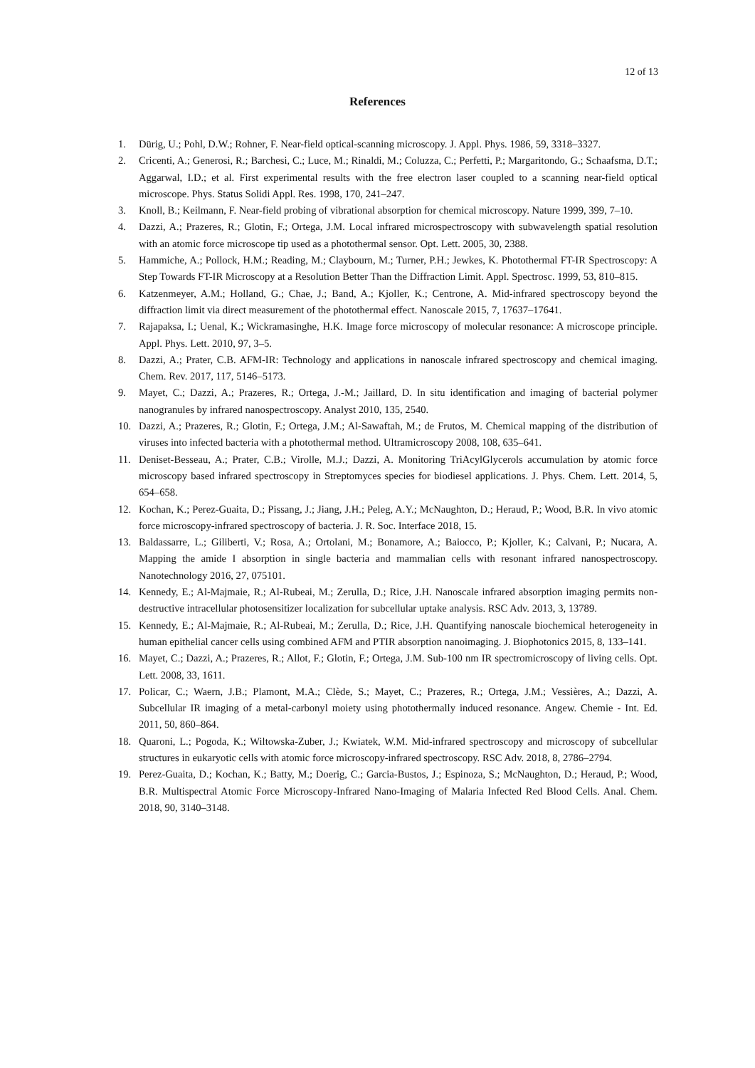12 of 13
References
1. Dürig, U.; Pohl, D.W.; Rohner, F. Near-field optical-scanning microscopy. J. Appl. Phys. 1986, 59, 3318–3327.
2. Cricenti, A.; Generosi, R.; Barchesi, C.; Luce, M.; Rinaldi, M.; Coluzza, C.; Perfetti, P.; Margaritondo, G.; Schaafsma, D.T.; Aggarwal, I.D.; et al. First experimental results with the free electron laser coupled to a scanning near-field optical microscope. Phys. Status Solidi Appl. Res. 1998, 170, 241–247.
3. Knoll, B.; Keilmann, F. Near-field probing of vibrational absorption for chemical microscopy. Nature 1999, 399, 7–10.
4. Dazzi, A.; Prazeres, R.; Glotin, F.; Ortega, J.M. Local infrared microspectroscopy with subwavelength spatial resolution with an atomic force microscope tip used as a photothermal sensor. Opt. Lett. 2005, 30, 2388.
5. Hammiche, A.; Pollock, H.M.; Reading, M.; Claybourn, M.; Turner, P.H.; Jewkes, K. Photothermal FT-IR Spectroscopy: A Step Towards FT-IR Microscopy at a Resolution Better Than the Diffraction Limit. Appl. Spectrosc. 1999, 53, 810–815.
6. Katzenmeyer, A.M.; Holland, G.; Chae, J.; Band, A.; Kjoller, K.; Centrone, A. Mid-infrared spectroscopy beyond the diffraction limit via direct measurement of the photothermal effect. Nanoscale 2015, 7, 17637–17641.
7. Rajapaksa, I.; Uenal, K.; Wickramasinghe, H.K. Image force microscopy of molecular resonance: A microscope principle. Appl. Phys. Lett. 2010, 97, 3–5.
8. Dazzi, A.; Prater, C.B. AFM-IR: Technology and applications in nanoscale infrared spectroscopy and chemical imaging. Chem. Rev. 2017, 117, 5146–5173.
9. Mayet, C.; Dazzi, A.; Prazeres, R.; Ortega, J.-M.; Jaillard, D. In situ identification and imaging of bacterial polymer nanogranules by infrared nanospectroscopy. Analyst 2010, 135, 2540.
10. Dazzi, A.; Prazeres, R.; Glotin, F.; Ortega, J.M.; Al-Sawaftah, M.; de Frutos, M. Chemical mapping of the distribution of viruses into infected bacteria with a photothermal method. Ultramicroscopy 2008, 108, 635–641.
11. Deniset-Besseau, A.; Prater, C.B.; Virolle, M.J.; Dazzi, A. Monitoring TriAcylGlycerols accumulation by atomic force microscopy based infrared spectroscopy in Streptomyces species for biodiesel applications. J. Phys. Chem. Lett. 2014, 5, 654–658.
12. Kochan, K.; Perez-Guaita, D.; Pissang, J.; Jiang, J.H.; Peleg, A.Y.; McNaughton, D.; Heraud, P.; Wood, B.R. In vivo atomic force microscopy-infrared spectroscopy of bacteria. J. R. Soc. Interface 2018, 15.
13. Baldassarre, L.; Giliberti, V.; Rosa, A.; Ortolani, M.; Bonamore, A.; Baiocco, P.; Kjoller, K.; Calvani, P.; Nucara, A. Mapping the amide I absorption in single bacteria and mammalian cells with resonant infrared nanospectroscopy. Nanotechnology 2016, 27, 075101.
14. Kennedy, E.; Al-Majmaie, R.; Al-Rubeai, M.; Zerulla, D.; Rice, J.H. Nanoscale infrared absorption imaging permits non-destructive intracellular photosensitizer localization for subcellular uptake analysis. RSC Adv. 2013, 3, 13789.
15. Kennedy, E.; Al-Majmaie, R.; Al-Rubeai, M.; Zerulla, D.; Rice, J.H. Quantifying nanoscale biochemical heterogeneity in human epithelial cancer cells using combined AFM and PTIR absorption nanoimaging. J. Biophotonics 2015, 8, 133–141.
16. Mayet, C.; Dazzi, A.; Prazeres, R.; Allot, F.; Glotin, F.; Ortega, J.M. Sub-100 nm IR spectromicroscopy of living cells. Opt. Lett. 2008, 33, 1611.
17. Policar, C.; Waern, J.B.; Plamont, M.A.; Clède, S.; Mayet, C.; Prazeres, R.; Ortega, J.M.; Vessières, A.; Dazzi, A. Subcellular IR imaging of a metal-carbonyl moiety using photothermally induced resonance. Angew. Chemie - Int. Ed. 2011, 50, 860–864.
18. Quaroni, L.; Pogoda, K.; Wiltowska-Zuber, J.; Kwiatek, W.M. Mid-infrared spectroscopy and microscopy of subcellular structures in eukaryotic cells with atomic force microscopy-infrared spectroscopy. RSC Adv. 2018, 8, 2786–2794.
19. Perez-Guaita, D.; Kochan, K.; Batty, M.; Doerig, C.; Garcia-Bustos, J.; Espinoza, S.; McNaughton, D.; Heraud, P.; Wood, B.R. Multispectral Atomic Force Microscopy-Infrared Nano-Imaging of Malaria Infected Red Blood Cells. Anal. Chem. 2018, 90, 3140–3148.